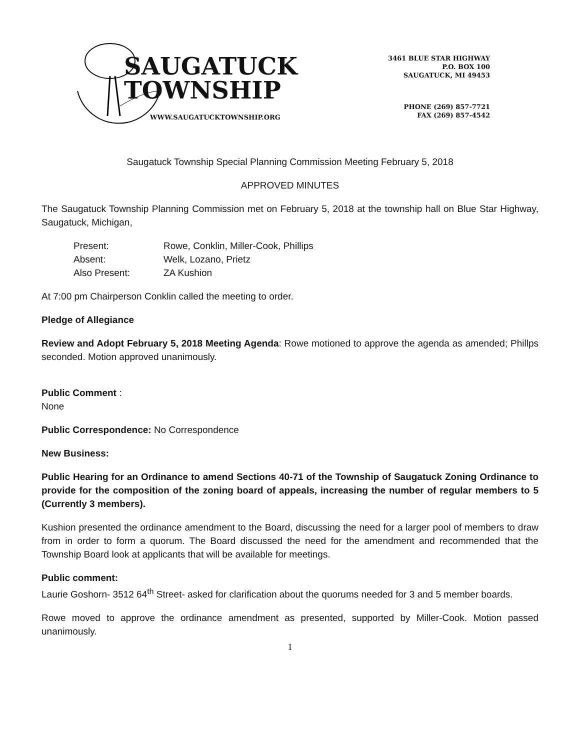SAUGATUCK
TOWNSHIP
WWW.SAUGATUCKTOWNSHIP.ORG
3461 BLUE STAR HIGHWAY
P.O. BOX 100
SAUGATUCK, MI 49453
PHONE (269) 857-7721
FAX (269) 857-4542
Saugatuck Township Special Planning Commission Meeting February 5, 2018
APPROVED MINUTES
The Saugatuck Township Planning Commission met on February 5, 2018 at the township hall on Blue Star Highway, Saugatuck, Michigan,
| Present: | Rowe, Conklin, Miller-Cook, Phillips |
| Absent: | Welk, Lozano, Prietz |
| Also Present: | ZA Kushion |
At 7:00 pm Chairperson Conklin called the meeting to order.
Pledge of Allegiance
Review and Adopt February 5, 2018 Meeting Agenda: Rowe motioned to approve the agenda as amended; Phillps seconded. Motion approved unanimously.
Public Comment :
None
Public Correspondence: No Correspondence
New Business:
Public Hearing for an Ordinance to amend Sections 40-71 of the Township of Saugatuck Zoning Ordinance to provide for the composition of the zoning board of appeals, increasing the number of regular members to 5 (Currently 3 members).
Kushion presented the ordinance amendment to the Board, discussing the need for a larger pool of members to draw from in order to form a quorum. The Board discussed the need for the amendment and recommended that the Township Board look at applicants that will be available for meetings.
Public comment:
Laurie Goshorn- 3512 64<sup>th</sup> Street- asked for clarification about the quorums needed for 3 and 5 member boards.
Rowe moved to approve the ordinance amendment as presented, supported by Miller-Cook. Motion passed unanimously.
1